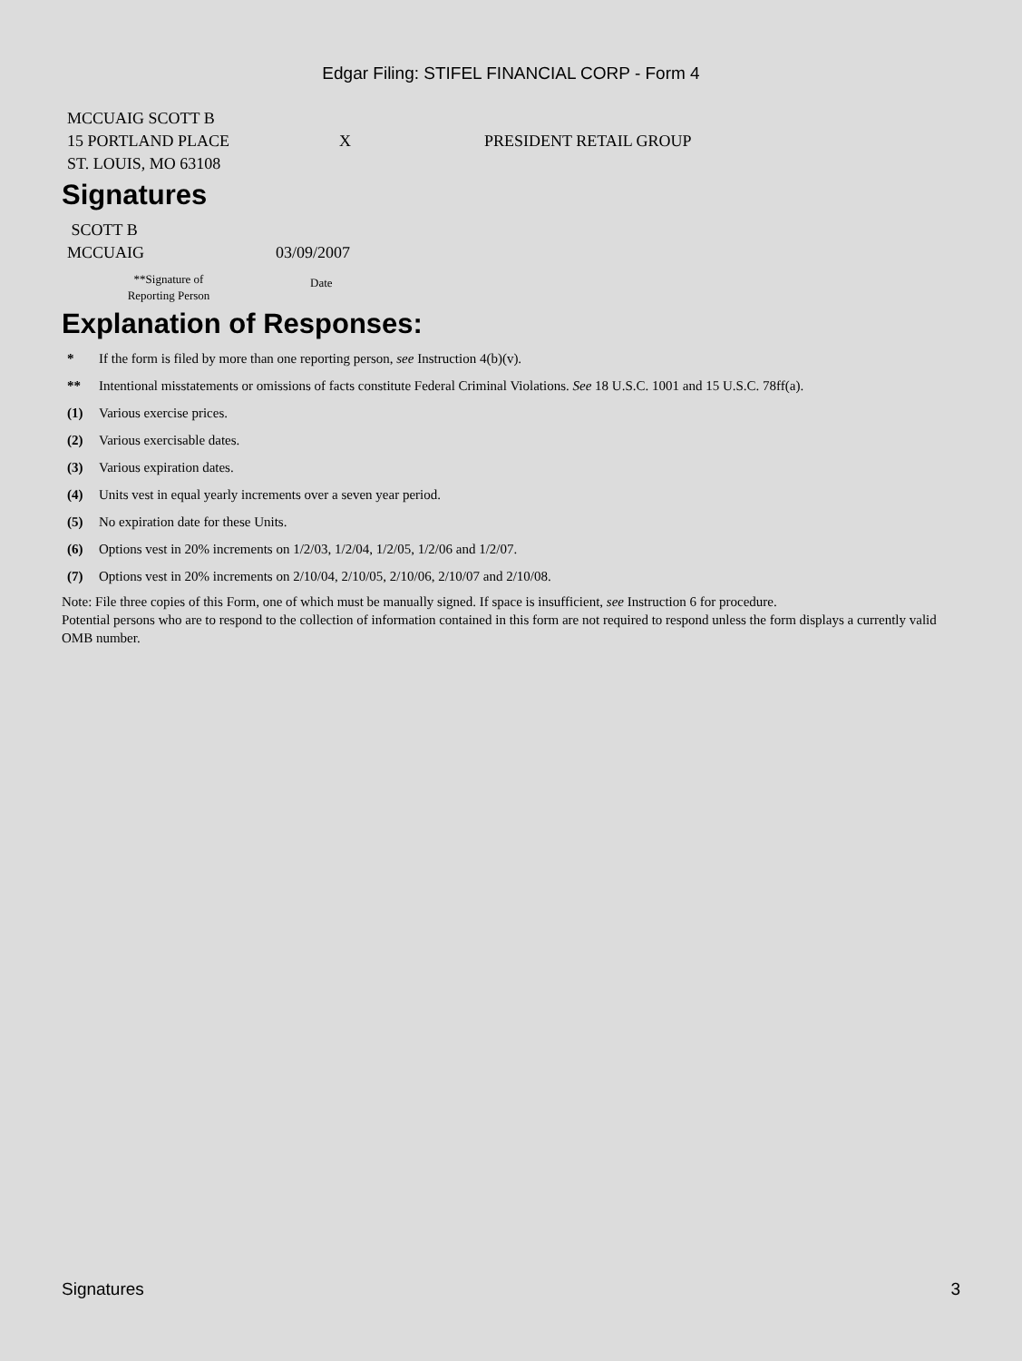Edgar Filing: STIFEL FINANCIAL CORP - Form 4
| MCCUAIG SCOTT B 15 PORTLAND PLACE ST. LOUIS, MO 63108 | X | PRESIDENT RETAIL GROUP |
Signatures
| SCOTT B MCCUAIG | 03/09/2007 |
| **Signature of Reporting Person | Date |
Explanation of Responses:
| * | If the form is filed by more than one reporting person, see Instruction 4(b)(v). |
| ** | Intentional misstatements or omissions of facts constitute Federal Criminal Violations. See 18 U.S.C. 1001 and 15 U.S.C. 78ff(a). |
| (1) | Various exercise prices. |
| (2) | Various exercisable dates. |
| (3) | Various expiration dates. |
| (4) | Units vest in equal yearly increments over a seven year period. |
| (5) | No expiration date for these Units. |
| (6) | Options vest in 20% increments on 1/2/03, 1/2/04, 1/2/05, 1/2/06 and 1/2/07. |
| (7) | Options vest in 20% increments on 2/10/04, 2/10/05, 2/10/06, 2/10/07 and 2/10/08. |
Note: File three copies of this Form, one of which must be manually signed. If space is insufficient, see Instruction 6 for procedure.
Potential persons who are to respond to the collection of information contained in this form are not required to respond unless the form displays a currently valid OMB number.
Signatures 3